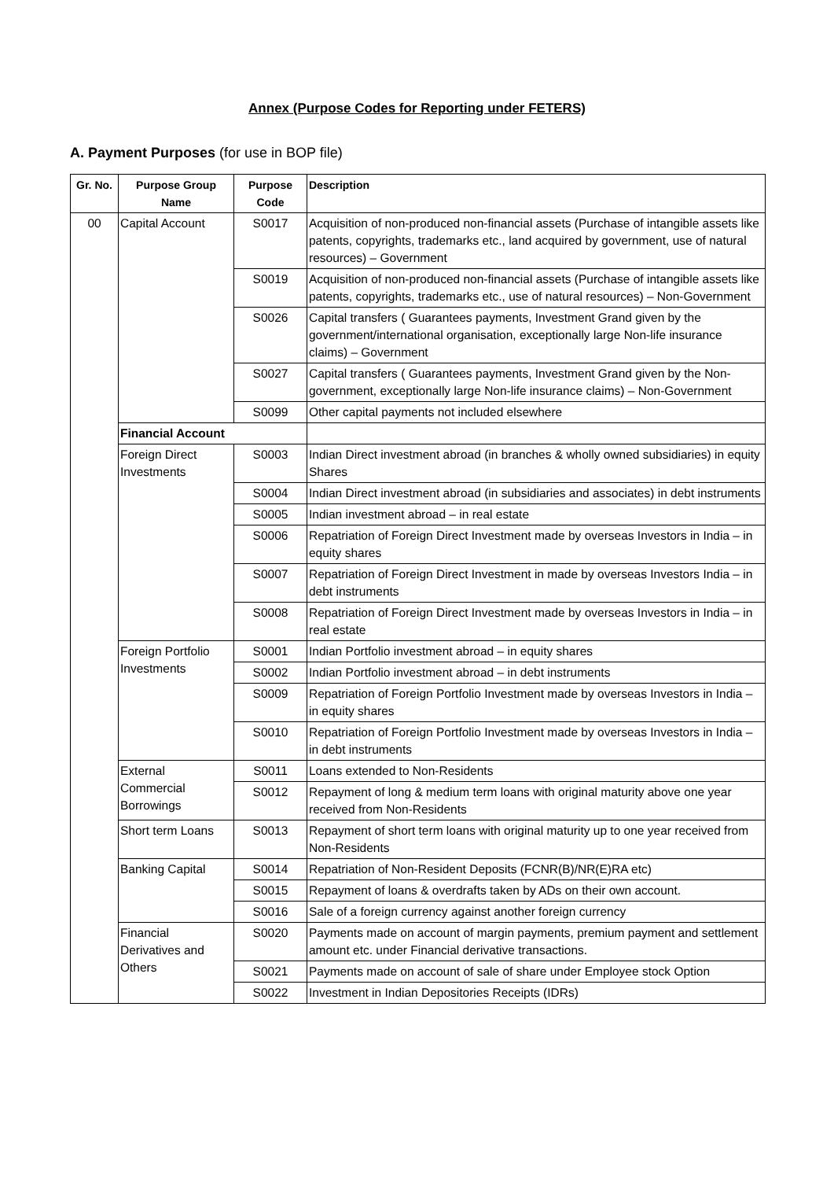Annex (Purpose Codes for Reporting under FETERS)
A. Payment Purposes (for use in BOP file)
| Gr. No. | Purpose Group Name | Purpose Code | Description |
| --- | --- | --- | --- |
| 00 | Capital Account | S0017 | Acquisition of non-produced non-financial assets (Purchase of intangible assets like patents, copyrights, trademarks etc., land acquired by government, use of natural resources) – Government |
| | | S0019 | Acquisition of non-produced non-financial assets (Purchase of intangible assets like patents, copyrights, trademarks etc., use of natural resources) – Non-Government |
| | | S0026 | Capital transfers ( Guarantees payments, Investment Grand given by the government/international organisation, exceptionally large Non-life insurance claims) – Government |
| | | S0027 | Capital transfers ( Guarantees payments, Investment Grand given by the Non-government, exceptionally large Non-life insurance claims) – Non-Government |
| | | S0099 | Other capital payments not included elsewhere |
| | Financial Account | | |
| | Foreign Direct Investments | S0003 | Indian Direct investment abroad (in branches & wholly owned subsidiaries) in equity Shares |
| | | S0004 | Indian Direct investment abroad (in subsidiaries and associates) in debt instruments |
| | | S0005 | Indian investment abroad – in real estate |
| | | S0006 | Repatriation of Foreign Direct Investment made by overseas Investors in India – in equity shares |
| | | S0007 | Repatriation of Foreign Direct Investment in made by overseas Investors India – in debt instruments |
| | | S0008 | Repatriation of Foreign Direct Investment made by overseas Investors in India – in real estate |
| | Foreign Portfolio Investments | S0001 | Indian Portfolio investment abroad – in equity shares |
| | | S0002 | Indian Portfolio investment abroad – in debt instruments |
| | | S0009 | Repatriation of Foreign Portfolio Investment made by overseas Investors in India – in equity shares |
| | | S0010 | Repatriation of Foreign Portfolio Investment made by overseas Investors in India – in debt instruments |
| | External Commercial Borrowings | S0011 | Loans extended to Non-Residents |
| | | S0012 | Repayment of long & medium term loans with original maturity above one year received from Non-Residents |
| | Short term Loans | S0013 | Repayment of short term loans with original maturity up to one year received from Non-Residents |
| | Banking Capital | S0014 | Repatriation of Non-Resident Deposits (FCNR(B)/NR(E)RA etc) |
| | | S0015 | Repayment of loans & overdrafts taken by ADs on their own account. |
| | | S0016 | Sale of a foreign currency against another foreign currency |
| | Financial Derivatives and Others | S0020 | Payments made on account of margin payments, premium payment and settlement amount etc. under Financial derivative transactions. |
| | | S0021 | Payments made on account of sale of share under Employee stock Option |
| | | S0022 | Investment in Indian Depositories Receipts (IDRs) |